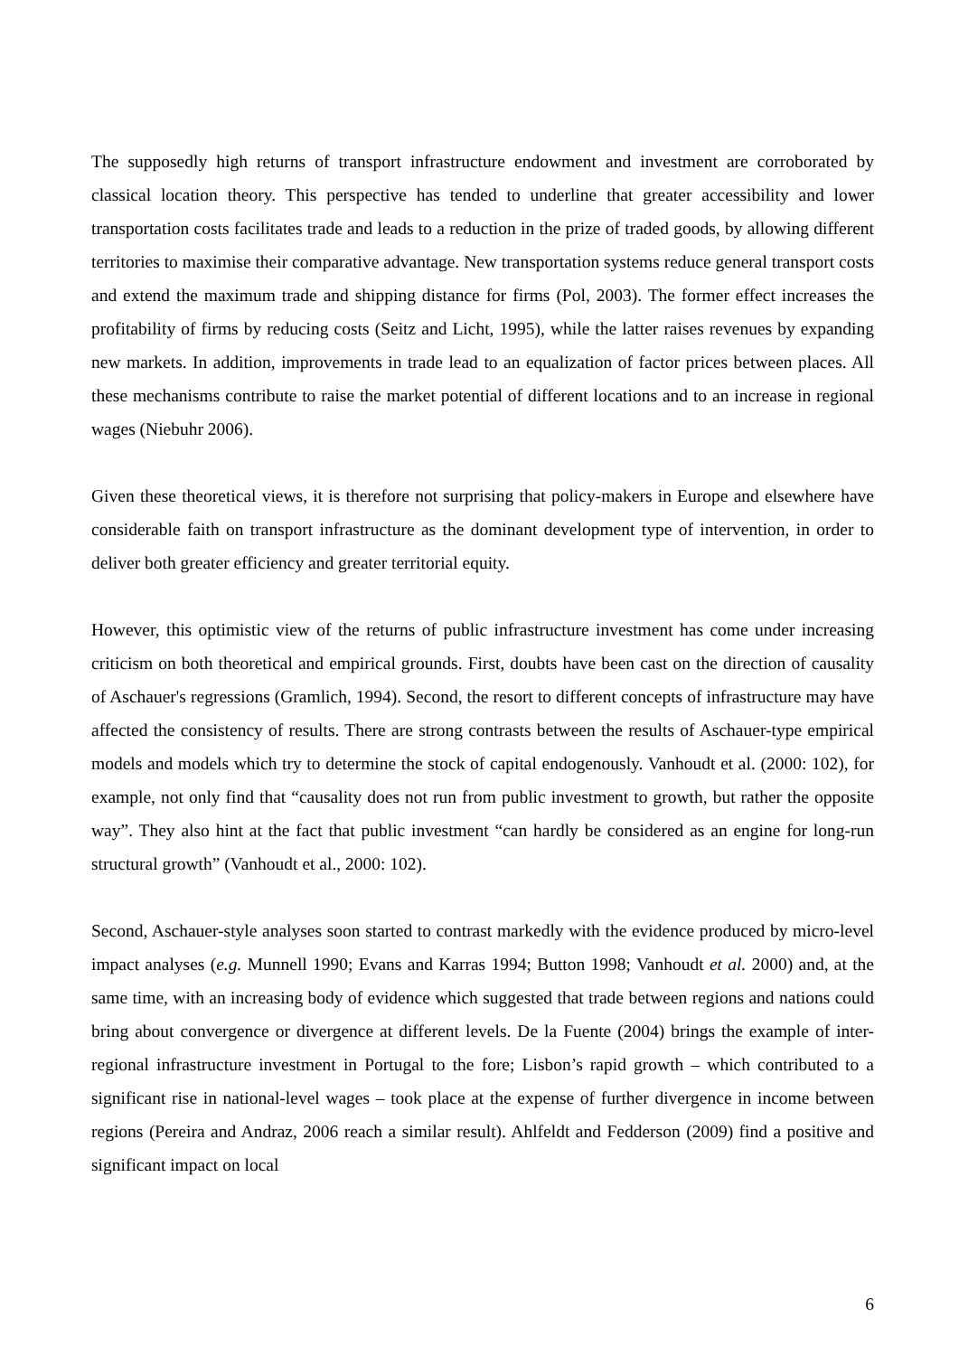The supposedly high returns of transport infrastructure endowment and investment are corroborated by classical location theory. This perspective has tended to underline that greater accessibility and lower transportation costs facilitates trade and leads to a reduction in the prize of traded goods, by allowing different territories to maximise their comparative advantage. New transportation systems reduce general transport costs and extend the maximum trade and shipping distance for firms (Pol, 2003). The former effect increases the profitability of firms by reducing costs (Seitz and Licht, 1995), while the latter raises revenues by expanding new markets. In addition, improvements in trade lead to an equalization of factor prices between places. All these mechanisms contribute to raise the market potential of different locations and to an increase in regional wages (Niebuhr 2006).
Given these theoretical views, it is therefore not surprising that policy-makers in Europe and elsewhere have considerable faith on transport infrastructure as the dominant development type of intervention, in order to deliver both greater efficiency and greater territorial equity.
However, this optimistic view of the returns of public infrastructure investment has come under increasing criticism on both theoretical and empirical grounds. First, doubts have been cast on the direction of causality of Aschauer's regressions (Gramlich, 1994). Second, the resort to different concepts of infrastructure may have affected the consistency of results. There are strong contrasts between the results of Aschauer-type empirical models and models which try to determine the stock of capital endogenously. Vanhoudt et al. (2000: 102), for example, not only find that “causality does not run from public investment to growth, but rather the opposite way”. They also hint at the fact that public investment “can hardly be considered as an engine for long-run structural growth” (Vanhoudt et al., 2000: 102).
Second, Aschauer-style analyses soon started to contrast markedly with the evidence produced by micro-level impact analyses (e.g. Munnell 1990; Evans and Karras 1994; Button 1998; Vanhoudt et al. 2000) and, at the same time, with an increasing body of evidence which suggested that trade between regions and nations could bring about convergence or divergence at different levels. De la Fuente (2004) brings the example of inter-regional infrastructure investment in Portugal to the fore; Lisbon’s rapid growth – which contributed to a significant rise in national-level wages – took place at the expense of further divergence in income between regions (Pereira and Andraz, 2006 reach a similar result). Ahlfeldt and Fedderson (2009) find a positive and significant impact on local
6